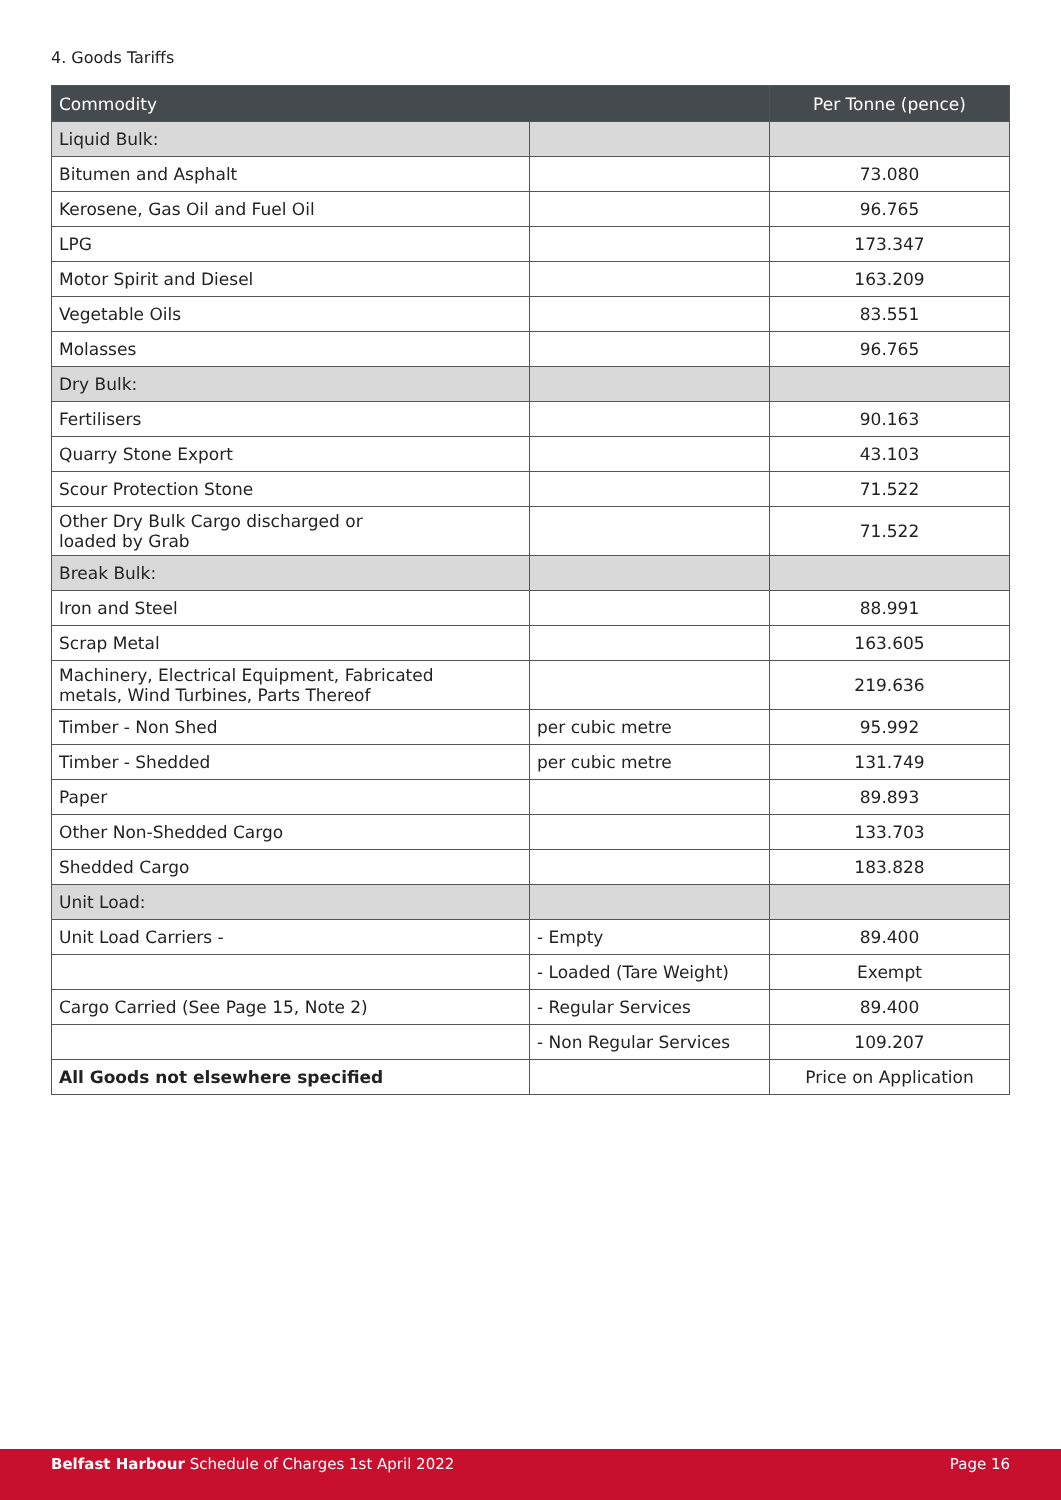4. Goods Tariffs
| Commodity | | Per Tonne (pence) |
| --- | --- | --- |
| Liquid Bulk: | | |
| Bitumen and Asphalt | | 73.080 |
| Kerosene, Gas Oil and Fuel Oil | | 96.765 |
| LPG | | 173.347 |
| Motor Spirit and Diesel | | 163.209 |
| Vegetable Oils | | 83.551 |
| Molasses | | 96.765 |
| Dry Bulk: | | |
| Fertilisers | | 90.163 |
| Quarry Stone Export | | 43.103 |
| Scour Protection Stone | | 71.522 |
| Other Dry Bulk Cargo discharged or loaded by Grab | | 71.522 |
| Break Bulk: | | |
| Iron and Steel | | 88.991 |
| Scrap Metal | | 163.605 |
| Machinery, Electrical Equipment, Fabricated metals, Wind Turbines, Parts Thereof | | 219.636 |
| Timber - Non Shed | per cubic metre | 95.992 |
| Timber - Shedded | per cubic metre | 131.749 |
| Paper | | 89.893 |
| Other Non-Shedded Cargo | | 133.703 |
| Shedded Cargo | | 183.828 |
| Unit Load: | | |
| Unit Load Carriers - | - Empty | 89.400 |
| | - Loaded (Tare Weight) | Exempt |
| Cargo Carried (See Page 15, Note 2) | - Regular Services | 89.400 |
| | - Non Regular Services | 109.207 |
| All Goods not elsewhere specified | | Price on Application |
Belfast Harbour Schedule of Charges 1st April 2022 Page 16